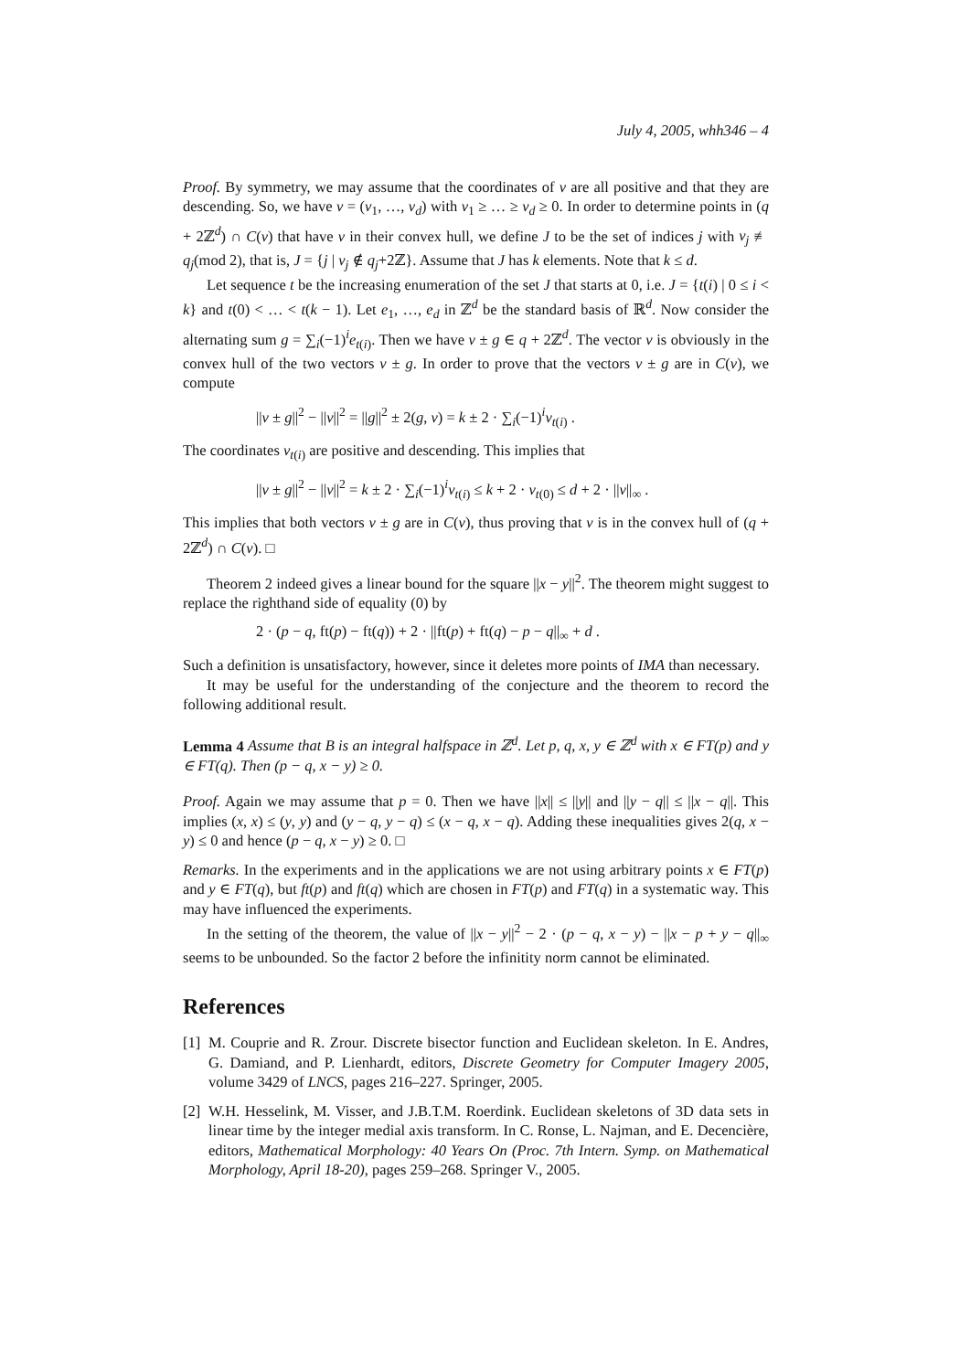July 4, 2005, whh346 – 4
Proof. By symmetry, we may assume that the coordinates of v are all positive and that they are descending. So, we have v = (v<sub>1</sub>, …, v<sub>d</sub>) with v<sub>1</sub> ≥ … ≥ v<sub>d</sub> ≥ 0. In order to determine points in (q + 2ℤ<sup>d</sup>) ∩ C(v) that have v in their convex hull, we define J to be the set of indices j with v<sub>j</sub> ≢ q<sub>j</sub>(mod 2), that is, J = {j | v<sub>j</sub> ∉ q<sub>j</sub>+2ℤ}. Assume that J has k elements. Note that k ≤ d.
Let sequence t be the increasing enumeration of the set J that starts at 0, i.e. J = {t(i) | 0 ≤ i < k} and t(0) < … < t(k − 1). Let e<sub>1</sub>, …, e<sub>d</sub> in ℤ<sup>d</sup> be the standard basis of ℝ<sup>d</sup>. Now consider the alternating sum g = ∑<sub>i</sub>(−1)<sup>i</sup>e<sub>t(i)</sub>. Then we have v ± g ∈ q + 2ℤ<sup>d</sup>. The vector v is obviously in the convex hull of the two vectors v ± g. In order to prove that the vectors v ± g are in C(v), we compute
||v ± g||<sup>2</sup> − ||v||<sup>2</sup> = ||g||<sup>2</sup> ± 2(g, v) = k ± 2 · ∑<sub>i</sub>(−1)<sup>i</sup>v<sub>t(i)</sub> .
The coordinates v<sub>t(i)</sub> are positive and descending. This implies that
||v ± g||<sup>2</sup> − ||v||<sup>2</sup> = k ± 2 · ∑<sub>i</sub>(−1)<sup>i</sup>v<sub>t(i)</sub> ≤ k + 2 · v<sub>t(0)</sub> ≤ d + 2 · ||v||<sub>∞</sub> .
This implies that both vectors v ± g are in C(v), thus proving that v is in the convex hull of (q + 2ℤ<sup>d</sup>) ∩ C(v). □
Theorem 2 indeed gives a linear bound for the square ||x − y||<sup>2</sup>. The theorem might suggest to replace the righthand side of equality (0) by
2 · (p − q, ft(p) − ft(q)) + 2 · ||ft(p) + ft(q) − p − q||<sub>∞</sub> + d .
Such a definition is unsatisfactory, however, since it deletes more points of IMA than necessary.
It may be useful for the understanding of the conjecture and the theorem to record the following additional result.
Lemma 4 Assume that B is an integral halfspace in ℤ<sup>d</sup>. Let p, q, x, y ∈ ℤ<sup>d</sup> with x ∈ FT(p) and y ∈ FT(q). Then (p − q, x − y) ≥ 0.
Proof. Again we may assume that p = 0. Then we have ||x|| ≤ ||y|| and ||y − q|| ≤ ||x − q||. This implies (x, x) ≤ (y, y) and (y − q, y − q) ≤ (x − q, x − q). Adding these inequalities gives 2(q, x − y) ≤ 0 and hence (p − q, x − y) ≥ 0. □
Remarks. In the experiments and in the applications we are not using arbitrary points x ∈ FT(p) and y ∈ FT(q), but ft(p) and ft(q) which are chosen in FT(p) and FT(q) in a systematic way. This may have influenced the experiments.
In the setting of the theorem, the value of ||x − y||<sup>2</sup> − 2 · (p − q, x − y) − ||x − p + y − q||<sub>∞</sub> seems to be unbounded. So the factor 2 before the infinitity norm cannot be eliminated.
References
[1] M. Couprie and R. Zrour. Discrete bisector function and Euclidean skeleton. In E. Andres, G. Damiand, and P. Lienhardt, editors, Discrete Geometry for Computer Imagery 2005, volume 3429 of LNCS, pages 216–227. Springer, 2005.
[2] W.H. Hesselink, M. Visser, and J.B.T.M. Roerdink. Euclidean skeletons of 3D data sets in linear time by the integer medial axis transform. In C. Ronse, L. Najman, and E. Decencière, editors, Mathematical Morphology: 40 Years On (Proc. 7th Intern. Symp. on Mathematical Morphology, April 18-20), pages 259–268. Springer V., 2005.